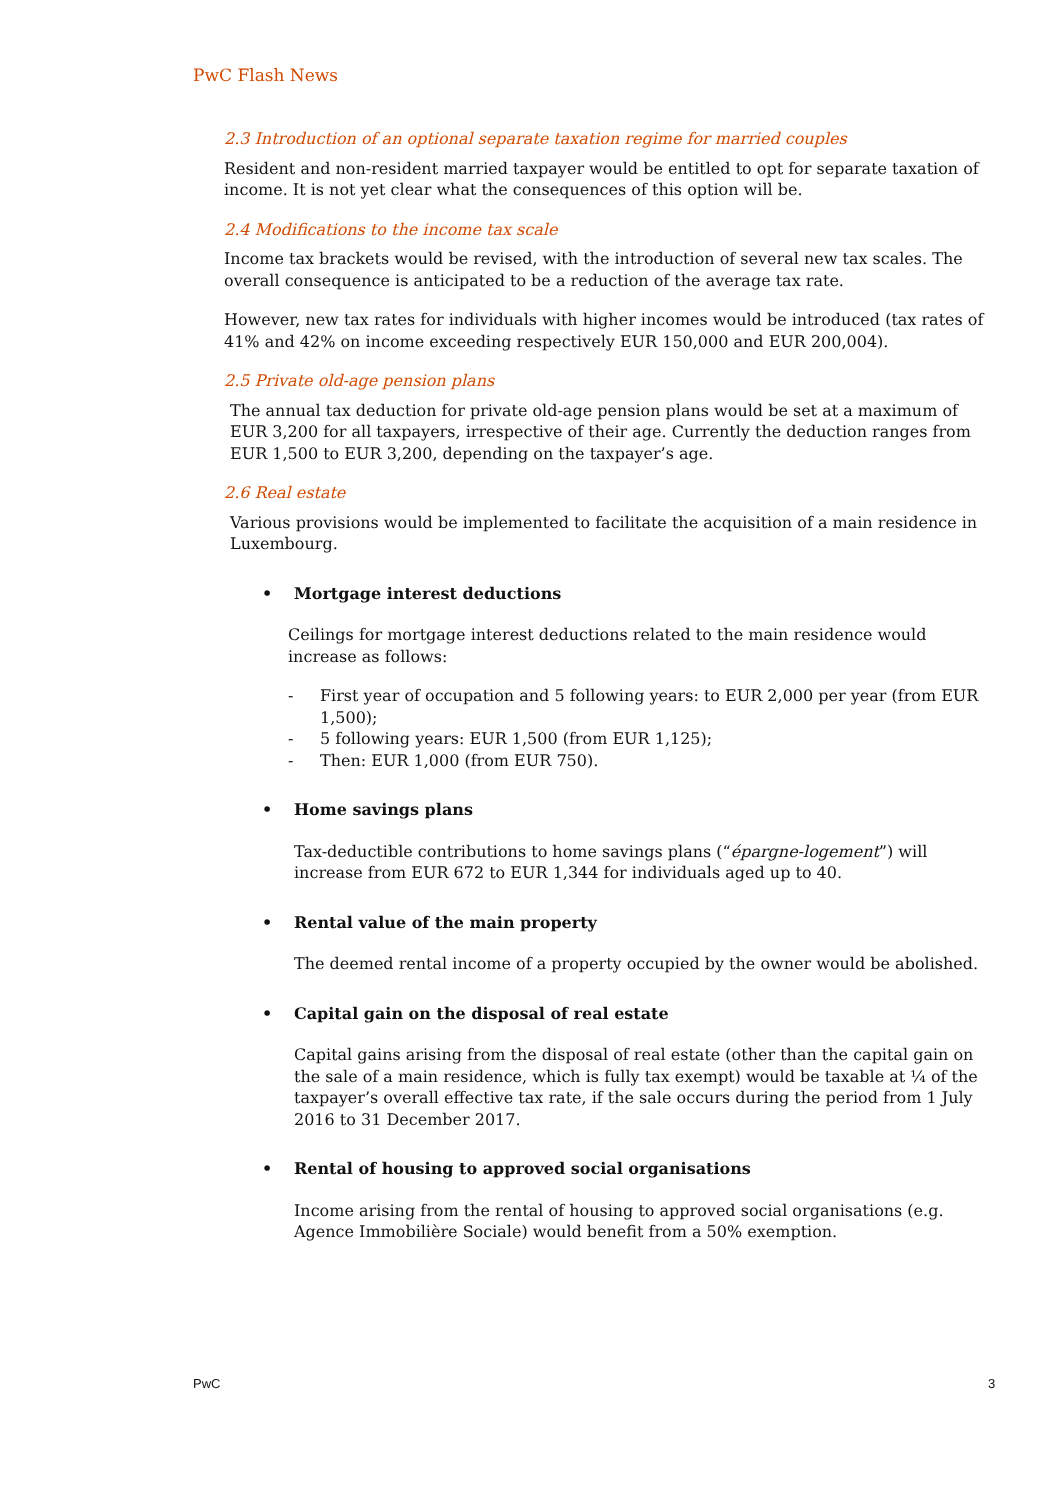PwC Flash News
2.3 Introduction of an optional separate taxation regime for married couples
Resident and non-resident married taxpayer would be entitled to opt for separate taxation of income. It is not yet clear what the consequences of this option will be.
2.4 Modifications to the income tax scale
Income tax brackets would be revised, with the introduction of several new tax scales. The overall consequence is anticipated to be a reduction of the average tax rate.
However, new tax rates for individuals with higher incomes would be introduced (tax rates of 41% and 42% on income exceeding respectively EUR 150,000 and EUR 200,004).
2.5 Private old-age pension plans
The annual tax deduction for private old-age pension plans would be set at a maximum of EUR 3,200 for all taxpayers, irrespective of their age. Currently the deduction ranges from EUR 1,500 to EUR 3,200, depending on the taxpayer’s age.
2.6 Real estate
Various provisions would be implemented to facilitate the acquisition of a main residence in Luxembourg.
Mortgage interest deductions
Ceilings for mortgage interest deductions related to the main residence would increase as follows:
- First year of occupation and 5 following years: to EUR 2,000 per year (from EUR 1,500);
- 5 following years: EUR 1,500 (from EUR 1,125);
- Then: EUR 1,000 (from EUR 750).
Home savings plans
Tax-deductible contributions to home savings plans (“épargne-logement”) will increase from EUR 672 to EUR 1,344 for individuals aged up to 40.
Rental value of the main property
The deemed rental income of a property occupied by the owner would be abolished.
Capital gain on the disposal of real estate
Capital gains arising from the disposal of real estate (other than the capital gain on the sale of a main residence, which is fully tax exempt) would be taxable at ¼ of the taxpayer’s overall effective tax rate, if the sale occurs during the period from 1 July 2016 to 31 December 2017.
Rental of housing to approved social organisations
Income arising from the rental of housing to approved social organisations (e.g. Agence Immobilière Sociale) would benefit from a 50% exemption.
PwC 3